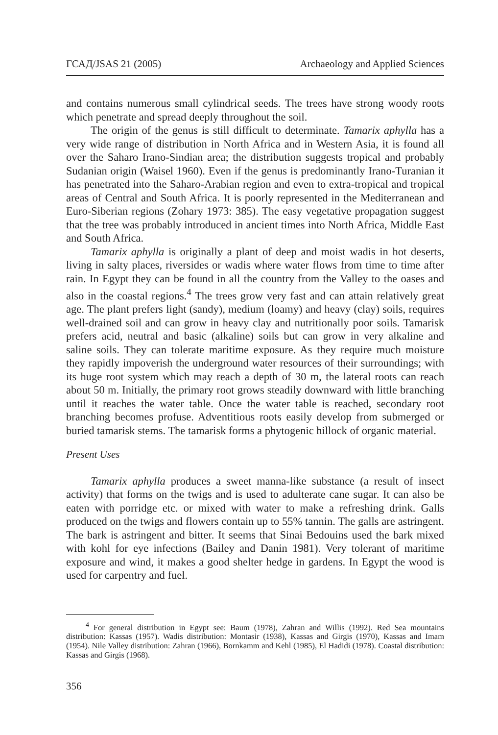ГСАД/JSAS 21 (2005) Archaeology and Applied Sciences
and contains numerous small cylindrical seeds. The trees have strong woody roots which penetrate and spread deeply throughout the soil.
The origin of the genus is still difficult to determinate. Tamarix aphylla has a very wide range of distribution in North Africa and in Western Asia, it is found all over the Saharo Irano-Sindian area; the distribution suggests tropical and probably Sudanian origin (Waisel 1960). Even if the genus is predominantly Irano-Turanian it has penetrated into the Saharo-Arabian region and even to extra-tropical and tropical areas of Central and South Africa. It is poorly represented in the Mediterranean and Euro-Siberian regions (Zohary 1973: 385). The easy vegetative propagation suggest that the tree was probably introduced in ancient times into North Africa, Middle East and South Africa.
Tamarix aphylla is originally a plant of deep and moist wadis in hot deserts, living in salty places, riversides or wadis where water flows from time to time after rain. In Egypt they can be found in all the country from the Valley to the oases and also in the coastal regions.<sup>4</sup> The trees grow very fast and can attain relatively great age. The plant prefers light (sandy), medium (loamy) and heavy (clay) soils, requires well-drained soil and can grow in heavy clay and nutritionally poor soils. Tamarisk prefers acid, neutral and basic (alkaline) soils but can grow in very alkaline and saline soils. They can tolerate maritime exposure. As they require much moisture they rapidly impoverish the underground water resources of their surroundings; with its huge root system which may reach a depth of 30 m, the lateral roots can reach about 50 m. Initially, the primary root grows steadily downward with little branching until it reaches the water table. Once the water table is reached, secondary root branching becomes profuse. Adventitious roots easily develop from submerged or buried tamarisk stems. The tamarisk forms a phytogenic hillock of organic material.
Present Uses
Tamarix aphylla produces a sweet manna-like substance (a result of insect activity) that forms on the twigs and is used to adulterate cane sugar. It can also be eaten with porridge etc. or mixed with water to make a refreshing drink. Galls produced on the twigs and flowers contain up to 55% tannin. The galls are astringent. The bark is astringent and bitter. It seems that Sinai Bedouins used the bark mixed with kohl for eye infections (Bailey and Danin 1981). Very tolerant of maritime exposure and wind, it makes a good shelter hedge in gardens. In Egypt the wood is used for carpentry and fuel.
<sup>4</sup> For general distribution in Egypt see: Baum (1978), Zahran and Willis (1992). Red Sea mountains distribution: Kassas (1957). Wadis distribution: Montasir (1938), Kassas and Girgis (1970), Kassas and Imam (1954). Nile Valley distribution: Zahran (1966), Bornkamm and Kehl (1985), El Hadidi (1978). Coastal distribution: Kassas and Girgis (1968).
356